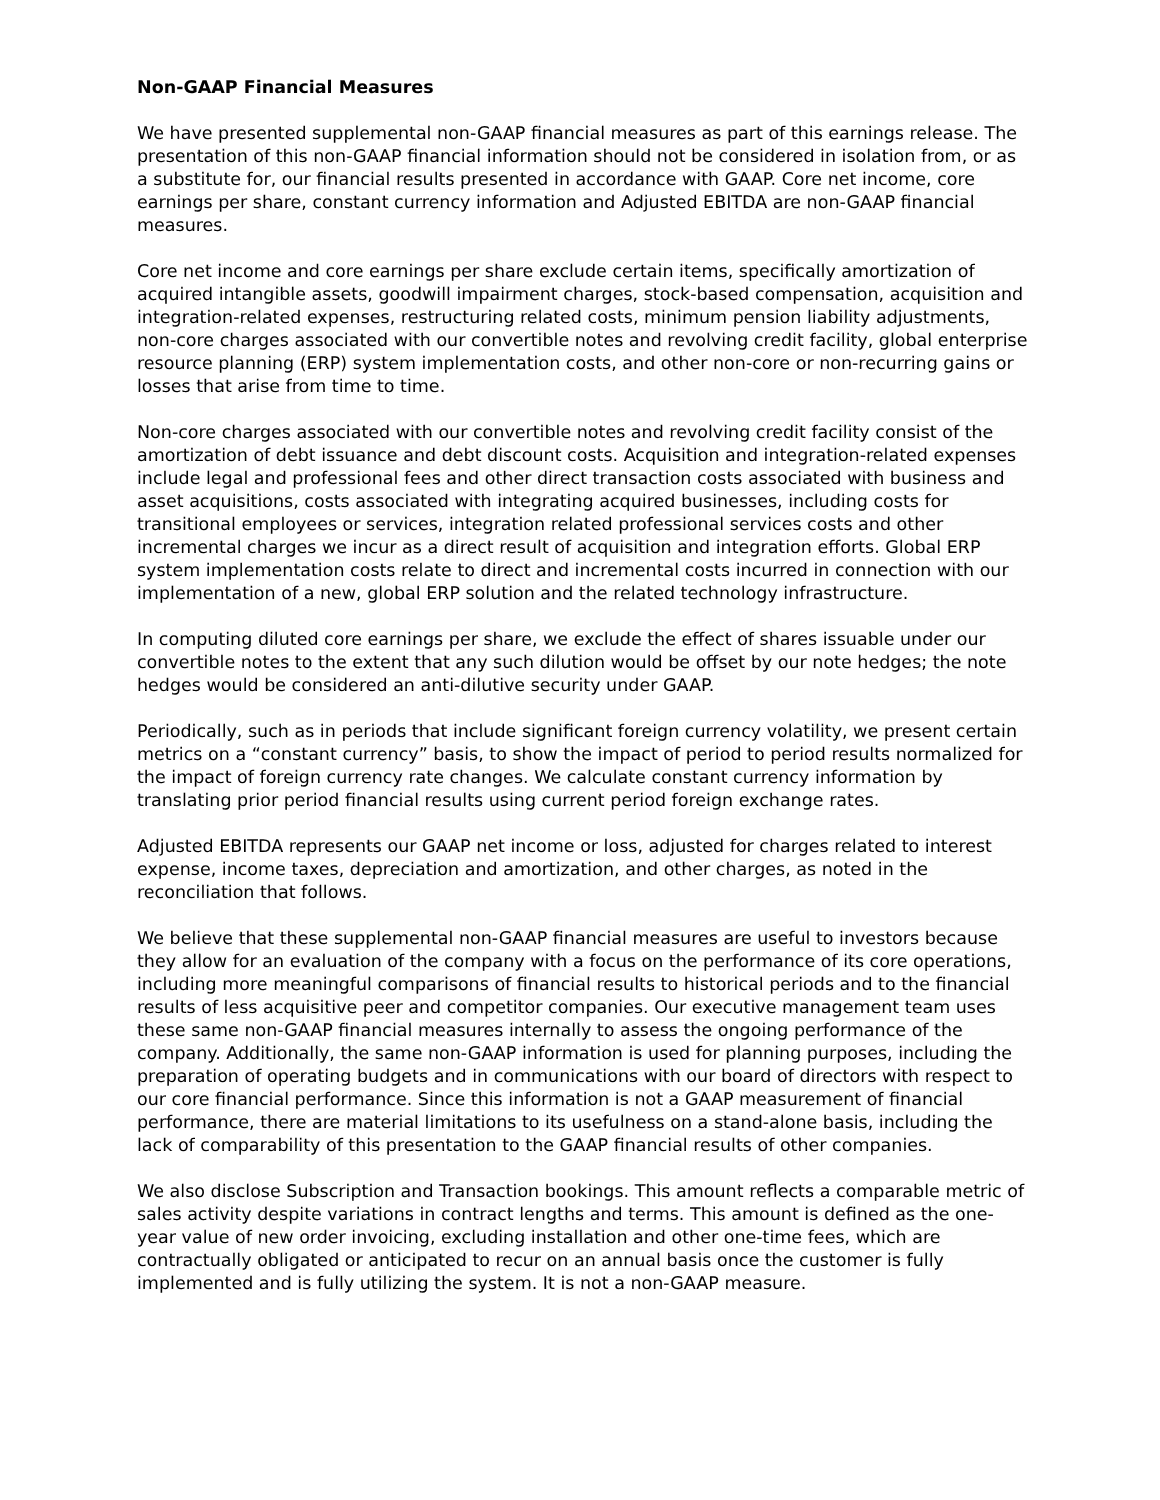Non-GAAP Financial Measures
We have presented supplemental non-GAAP financial measures as part of this earnings release. The presentation of this non-GAAP financial information should not be considered in isolation from, or as a substitute for, our financial results presented in accordance with GAAP. Core net income, core earnings per share, constant currency information and Adjusted EBITDA are non-GAAP financial measures.
Core net income and core earnings per share exclude certain items, specifically amortization of acquired intangible assets, goodwill impairment charges, stock-based compensation, acquisition and integration-related expenses, restructuring related costs, minimum pension liability adjustments, non-core charges associated with our convertible notes and revolving credit facility, global enterprise resource planning (ERP) system implementation costs, and other non-core or non-recurring gains or losses that arise from time to time.
Non-core charges associated with our convertible notes and revolving credit facility consist of the amortization of debt issuance and debt discount costs. Acquisition and integration-related expenses include legal and professional fees and other direct transaction costs associated with business and asset acquisitions, costs associated with integrating acquired businesses, including costs for transitional employees or services, integration related professional services costs and other incremental charges we incur as a direct result of acquisition and integration efforts. Global ERP system implementation costs relate to direct and incremental costs incurred in connection with our implementation of a new, global ERP solution and the related technology infrastructure.
In computing diluted core earnings per share, we exclude the effect of shares issuable under our convertible notes to the extent that any such dilution would be offset by our note hedges; the note hedges would be considered an anti-dilutive security under GAAP.
Periodically, such as in periods that include significant foreign currency volatility, we present certain metrics on a “constant currency” basis, to show the impact of period to period results normalized for the impact of foreign currency rate changes. We calculate constant currency information by translating prior period financial results using current period foreign exchange rates.
Adjusted EBITDA represents our GAAP net income or loss, adjusted for charges related to interest expense, income taxes, depreciation and amortization, and other charges, as noted in the reconciliation that follows.
We believe that these supplemental non-GAAP financial measures are useful to investors because they allow for an evaluation of the company with a focus on the performance of its core operations, including more meaningful comparisons of financial results to historical periods and to the financial results of less acquisitive peer and competitor companies. Our executive management team uses these same non-GAAP financial measures internally to assess the ongoing performance of the company. Additionally, the same non-GAAP information is used for planning purposes, including the preparation of operating budgets and in communications with our board of directors with respect to our core financial performance. Since this information is not a GAAP measurement of financial performance, there are material limitations to its usefulness on a stand-alone basis, including the lack of comparability of this presentation to the GAAP financial results of other companies.
We also disclose Subscription and Transaction bookings. This amount reflects a comparable metric of sales activity despite variations in contract lengths and terms. This amount is defined as the one-year value of new order invoicing, excluding installation and other one-time fees, which are contractually obligated or anticipated to recur on an annual basis once the customer is fully implemented and is fully utilizing the system. It is not a non-GAAP measure.